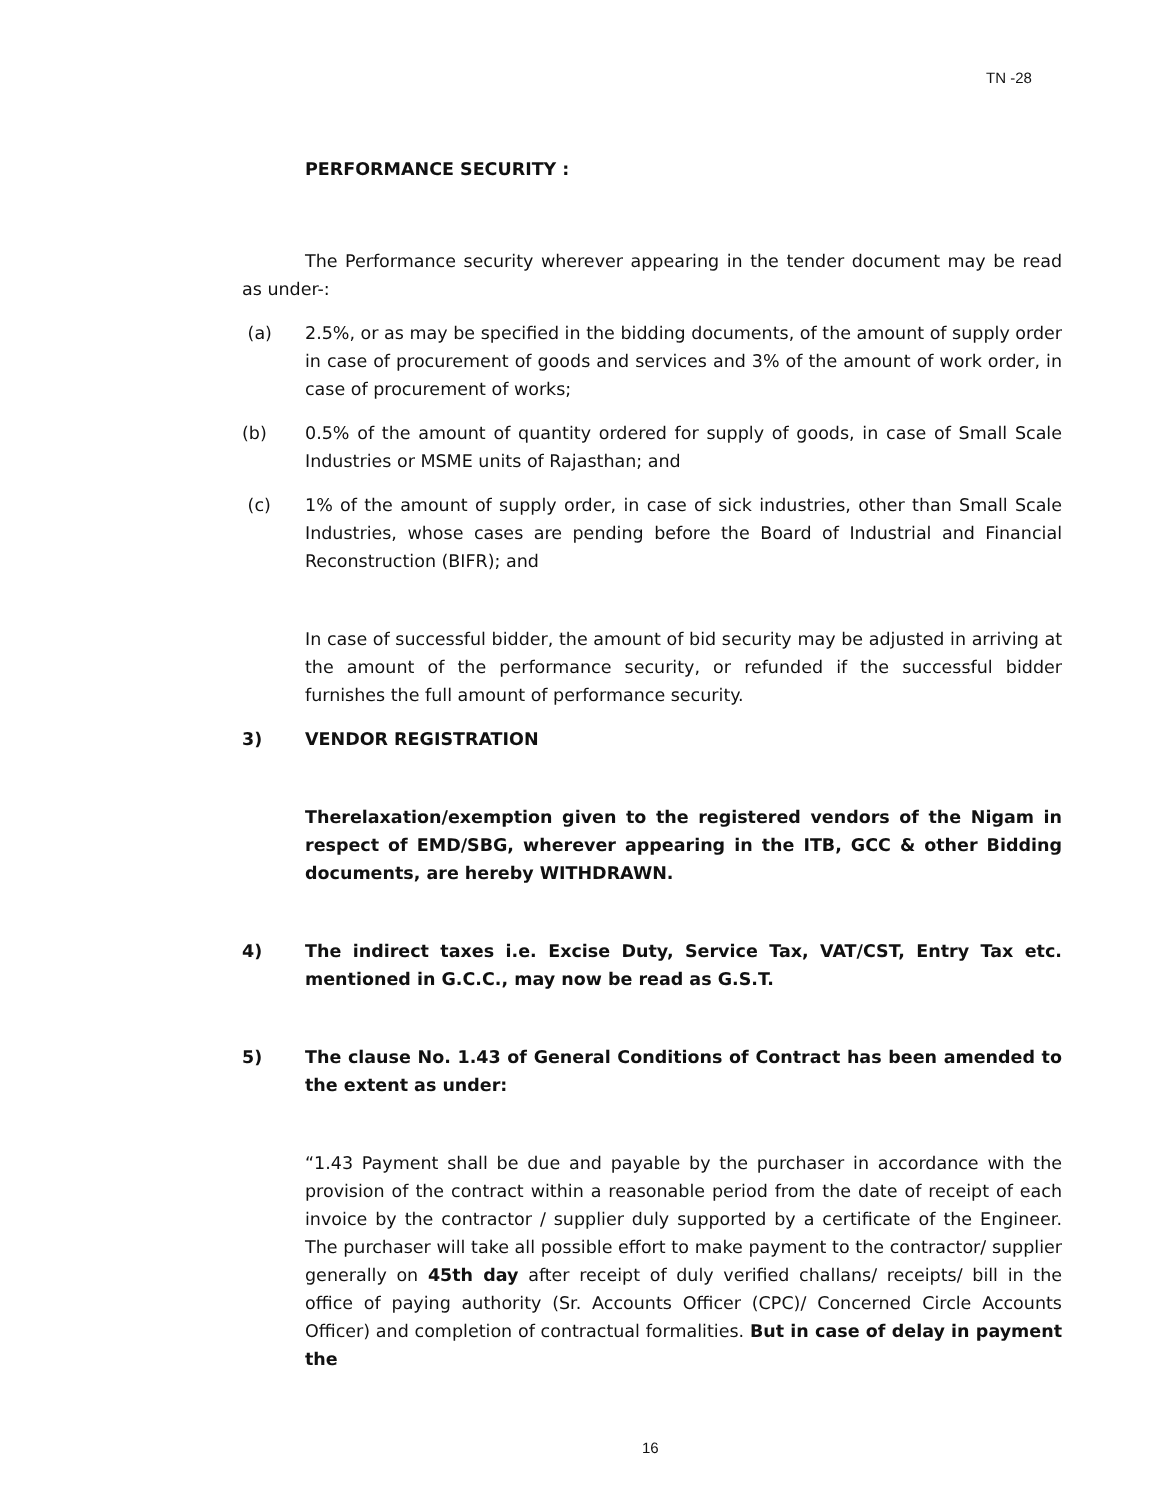TN -28
PERFORMANCE SECURITY :
The Performance security wherever appearing in the tender document may be read as under-:
(a) 2.5%, or as may be specified in the bidding documents, of the amount of supply order in case of procurement of goods and services and 3% of the amount of work order, in case of procurement of works;
(b) 0.5% of the amount of quantity ordered for supply of goods, in case of Small Scale Industries or MSME units of Rajasthan; and
(c) 1% of the amount of supply order, in case of sick industries, other than Small Scale Industries, whose cases are pending before the Board of Industrial and Financial Reconstruction (BIFR); and
In case of successful bidder, the amount of bid security may be adjusted in arriving at the amount of the performance security, or refunded if the successful bidder furnishes the full amount of performance security.
3) VENDOR REGISTRATION
Therelaxation/exemption given to the registered vendors of the Nigam in respect of EMD/SBG, wherever appearing in the ITB, GCC & other Bidding documents, are hereby WITHDRAWN.
4) The indirect taxes i.e. Excise Duty, Service Tax, VAT/CST, Entry Tax etc. mentioned in G.C.C., may now be read as G.S.T.
5) The clause No. 1.43 of General Conditions of Contract has been amended to the extent as under:
“1.43 Payment shall be due and payable by the purchaser in accordance with the provision of the contract within a reasonable period from the date of receipt of each invoice by the contractor / supplier duly supported by a certificate of the Engineer. The purchaser will take all possible effort to make payment to the contractor/ supplier generally on 45th day after receipt of duly verified challans/ receipts/ bill in the office of paying authority (Sr. Accounts Officer (CPC)/ Concerned Circle Accounts Officer) and completion of contractual formalities. But in case of delay in payment the
16